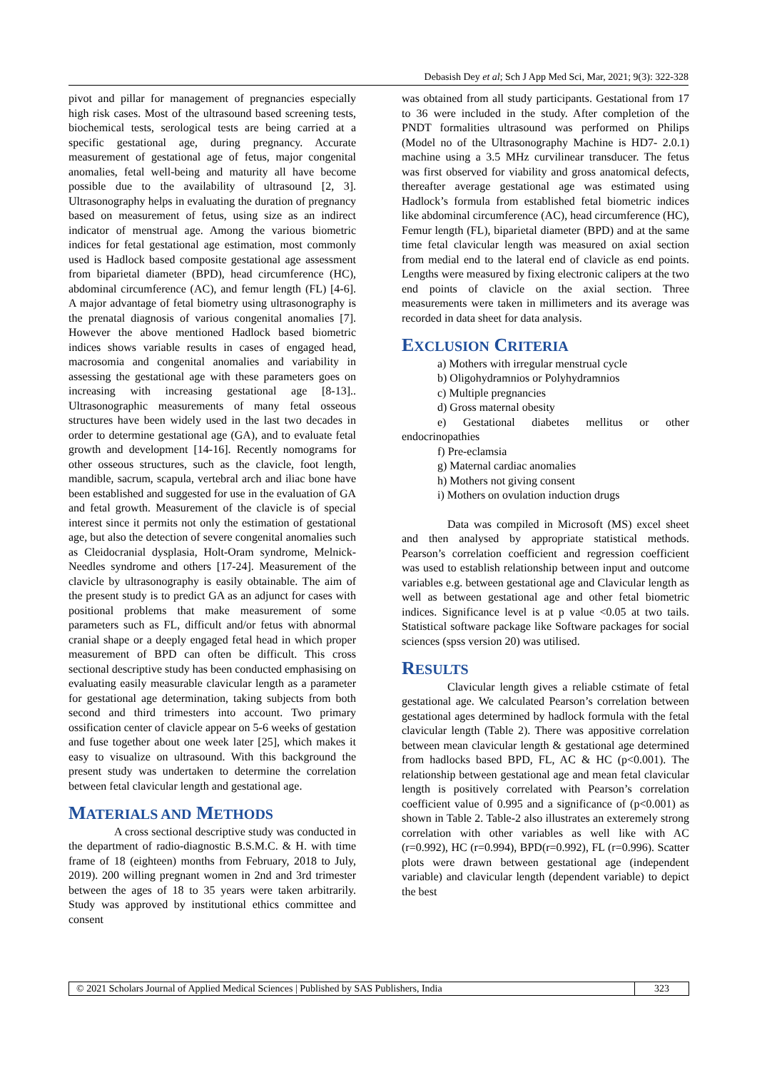Debasish Dey et al; Sch J App Med Sci, Mar, 2021; 9(3): 322-328
pivot and pillar for management of pregnancies especially high risk cases. Most of the ultrasound based screening tests, biochemical tests, serological tests are being carried at a specific gestational age, during pregnancy. Accurate measurement of gestational age of fetus, major congenital anomalies, fetal well-being and maturity all have become possible due to the availability of ultrasound [2, 3]. Ultrasonography helps in evaluating the duration of pregnancy based on measurement of fetus, using size as an indirect indicator of menstrual age. Among the various biometric indices for fetal gestational age estimation, most commonly used is Hadlock based composite gestational age assessment from biparietal diameter (BPD), head circumference (HC), abdominal circumference (AC), and femur length (FL) [4-6]. A major advantage of fetal biometry using ultrasonography is the prenatal diagnosis of various congenital anomalies [7]. However the above mentioned Hadlock based biometric indices shows variable results in cases of engaged head, macrosomia and congenital anomalies and variability in assessing the gestational age with these parameters goes on increasing with increasing gestational age [8-13].. Ultrasonographic measurements of many fetal osseous structures have been widely used in the last two decades in order to determine gestational age (GA), and to evaluate fetal growth and development [14-16]. Recently nomograms for other osseous structures, such as the clavicle, foot length, mandible, sacrum, scapula, vertebral arch and iliac bone have been established and suggested for use in the evaluation of GA and fetal growth. Measurement of the clavicle is of special interest since it permits not only the estimation of gestational age, but also the detection of severe congenital anomalies such as Cleidocranial dysplasia, Holt-Oram syndrome, Melnick-Needles syndrome and others [17-24]. Measurement of the clavicle by ultrasonography is easily obtainable. The aim of the present study is to predict GA as an adjunct for cases with positional problems that make measurement of some parameters such as FL, difficult and/or fetus with abnormal cranial shape or a deeply engaged fetal head in which proper measurement of BPD can often be difficult. This cross sectional descriptive study has been conducted emphasising on evaluating easily measurable clavicular length as a parameter for gestational age determination, taking subjects from both second and third trimesters into account. Two primary ossification center of clavicle appear on 5-6 weeks of gestation and fuse together about one week later [25], which makes it easy to visualize on ultrasound. With this background the present study was undertaken to determine the correlation between fetal clavicular length and gestational age.
MATERIALS AND METHODS
A cross sectional descriptive study was conducted in the department of radio-diagnostic B.S.M.C. & H. with time frame of 18 (eighteen) months from February, 2018 to July, 2019). 200 willing pregnant women in 2nd and 3rd trimester between the ages of 18 to 35 years were taken arbitrarily. Study was approved by institutional ethics committee and consent
was obtained from all study participants. Gestational from 17 to 36 were included in the study. After completion of the PNDT formalities ultrasound was performed on Philips (Model no of the Ultrasonography Machine is HD7- 2.0.1) machine using a 3.5 MHz curvilinear transducer. The fetus was first observed for viability and gross anatomical defects, thereafter average gestational age was estimated using Hadlock’s formula from established fetal biometric indices like abdominal circumference (AC), head circumference (HC), Femur length (FL), biparietal diameter (BPD) and at the same time fetal clavicular length was measured on axial section from medial end to the lateral end of clavicle as end points. Lengths were measured by fixing electronic calipers at the two end points of clavicle on the axial section. Three measurements were taken in millimeters and its average was recorded in data sheet for data analysis.
EXCLUSION CRITERIA
a) Mothers with irregular menstrual cycle
b) Oligohydramnios or Polyhydramnios
c) Multiple pregnancies
d) Gross maternal obesity
e) Gestational diabetes mellitus or other endocrinopathies
f) Pre-eclamsia
g) Maternal cardiac anomalies
h) Mothers not giving consent
i) Mothers on ovulation induction drugs
Data was compiled in Microsoft (MS) excel sheet and then analysed by appropriate statistical methods. Pearson’s correlation coefficient and regression coefficient was used to establish relationship between input and outcome variables e.g. between gestational age and Clavicular length as well as between gestational age and other fetal biometric indices. Significance level is at p value <0.05 at two tails. Statistical software package like Software packages for social sciences (spss version 20) was utilised.
RESULTS
Clavicular length gives a reliable cstimate of fetal gestational age. We calculated Pearson’s correlation between gestational ages determined by hadlock formula with the fetal clavicular length (Table 2). There was appositive correlation between mean clavicular length & gestational age determined from hadlocks based BPD, FL, AC & HC (p<0.001). The relationship between gestational age and mean fetal clavicular length is positively correlated with Pearson’s correlation coefficient value of 0.995 and a significance of (p<0.001) as shown in Table 2. Table-2 also illustrates an exteremely strong correlation with other variables as well like with AC (r=0.992), HC (r=0.994), BPD(r=0.992), FL (r=0.996). Scatter plots were drawn between gestational age (independent variable) and clavicular length (dependent variable) to depict the best
© 2021 Scholars Journal of Applied Medical Sciences | Published by SAS Publishers, India
323